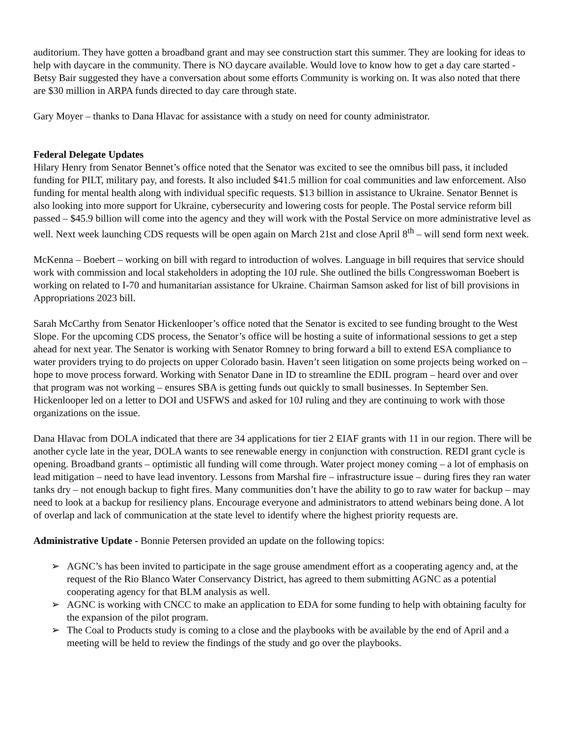auditorium. They have gotten a broadband grant and may see construction start this summer. They are looking for ideas to help with daycare in the community. There is NO daycare available. Would love to know how to get a day care started - Betsy Bair suggested they have a conversation about some efforts Community is working on. It was also noted that there are $30 million in ARPA funds directed to day care through state.
Gary Moyer – thanks to Dana Hlavac for assistance with a study on need for county administrator.
Federal Delegate Updates
Hilary Henry from Senator Bennet’s office noted that the Senator was excited to see the omnibus bill pass, it included funding for PILT, military pay, and forests. It also included $41.5 million for coal communities and law enforcement. Also funding for mental health along with individual specific requests. $13 billion in assistance to Ukraine. Senator Bennet is also looking into more support for Ukraine, cybersecurity and lowering costs for people. The Postal service reform bill passed – $45.9 billion will come into the agency and they will work with the Postal Service on more administrative level as well. Next week launching CDS requests will be open again on March 21st and close April 8<sup>th</sup> – will send form next week.
McKenna – Boebert – working on bill with regard to introduction of wolves. Language in bill requires that service should work with commission and local stakeholders in adopting the 10J rule. She outlined the bills Congresswoman Boebert is working on related to I-70 and humanitarian assistance for Ukraine. Chairman Samson asked for list of bill provisions in Appropriations 2023 bill.
Sarah McCarthy from Senator Hickenlooper’s office noted that the Senator is excited to see funding brought to the West Slope. For the upcoming CDS process, the Senator’s office will be hosting a suite of informational sessions to get a step ahead for next year. The Senator is working with Senator Romney to bring forward a bill to extend ESA compliance to water providers trying to do projects on upper Colorado basin. Haven’t seen litigation on some projects being worked on – hope to move process forward. Working with Senator Dane in ID to streamline the EDIL program – heard over and over that program was not working – ensures SBA is getting funds out quickly to small businesses. In September Sen. Hickenlooper led on a letter to DOI and USFWS and asked for 10J ruling and they are continuing to work with those organizations on the issue.
Dana Hlavac from DOLA indicated that there are 34 applications for tier 2 EIAF grants with 11 in our region. There will be another cycle late in the year, DOLA wants to see renewable energy in conjunction with construction. REDI grant cycle is opening. Broadband grants – optimistic all funding will come through. Water project money coming – a lot of emphasis on lead mitigation – need to have lead inventory. Lessons from Marshal fire – infrastructure issue – during fires they ran water tanks dry – not enough backup to fight fires. Many communities don’t have the ability to go to raw water for backup – may need to look at a backup for resiliency plans. Encourage everyone and administrators to attend webinars being done. A lot of overlap and lack of communication at the state level to identify where the highest priority requests are.
Administrative Update - Bonnie Petersen provided an update on the following topics:
➢ AGNC’s has been invited to participate in the sage grouse amendment effort as a cooperating agency and, at the request of the Rio Blanco Water Conservancy District, has agreed to them submitting AGNC as a potential cooperating agency for that BLM analysis as well.
➢ AGNC is working with CNCC to make an application to EDA for some funding to help with obtaining faculty for the expansion of the pilot program.
➢ The Coal to Products study is coming to a close and the playbooks with be available by the end of April and a meeting will be held to review the findings of the study and go over the playbooks.